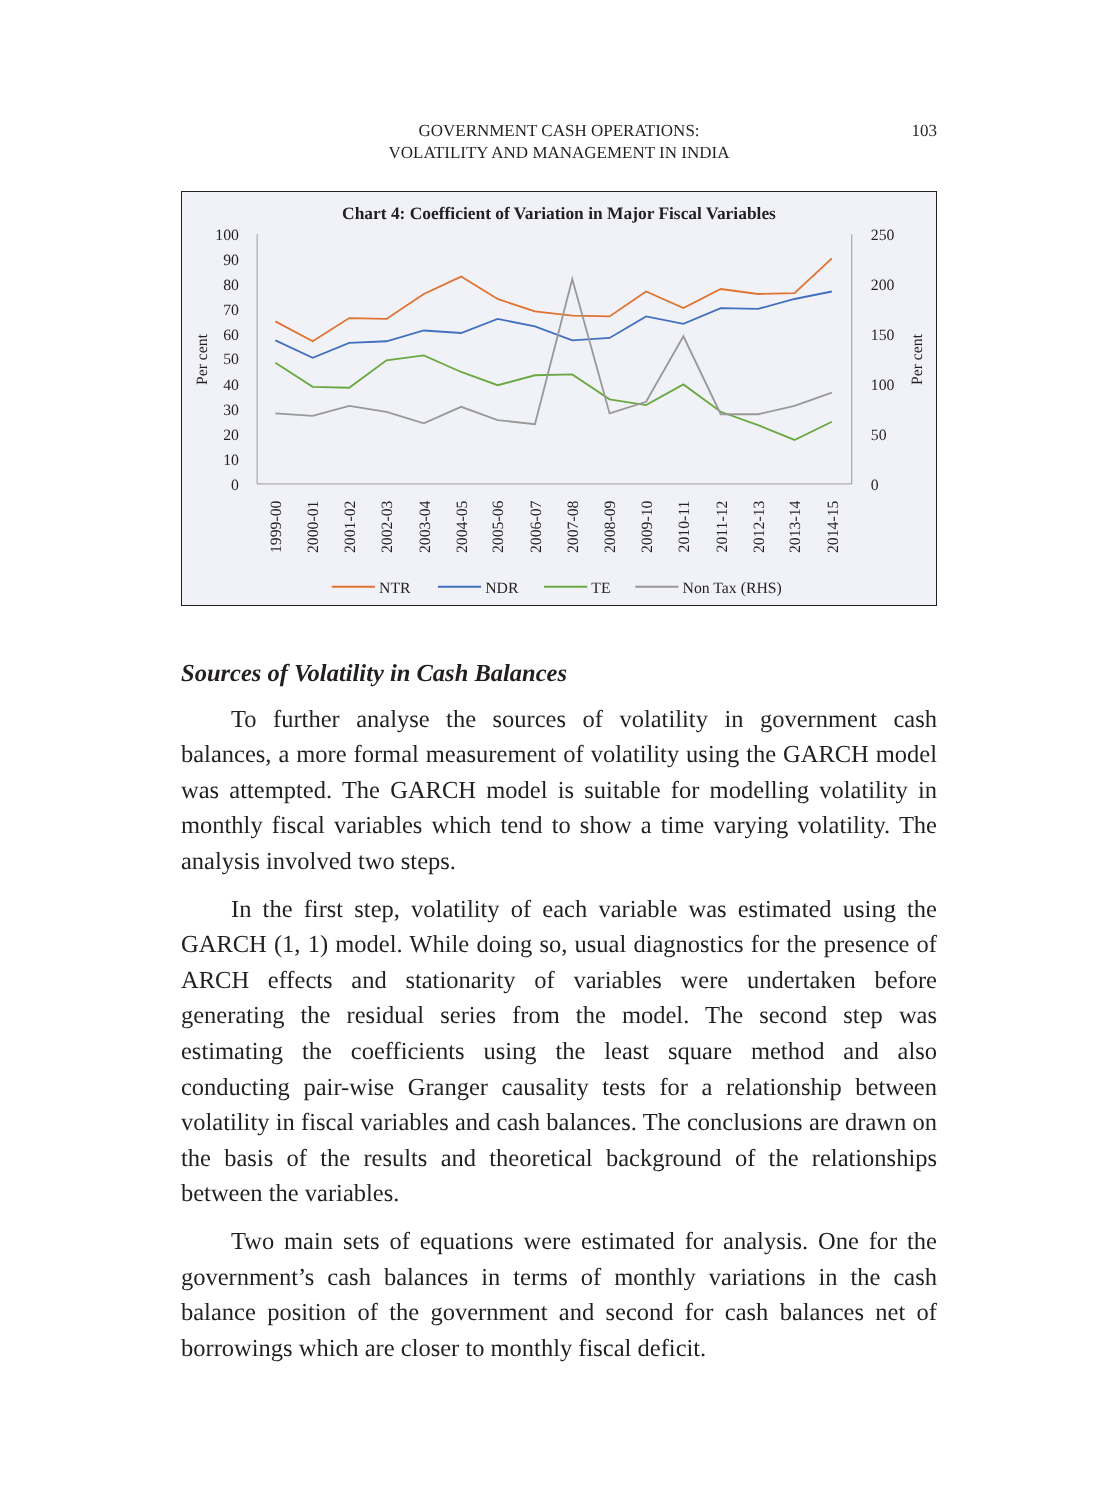GOVERNMENT CASH OPERATIONS:
VOLATILITY AND MANAGEMENT IN INDIA
103
Chart 4: Coefficient of Variation in Major Fiscal Variables
100
90
80
70
60
50
40
30
20
10
0
250
200
150
100
50
0
Per cent
Per cent
1999-00
2000-01
2001-02
2002-03
2003-04
2004-05
2005-06
2006-07
2007-08
2008-09
2009-10
2010-11
2011-12
2012-13
2013-14
2014-15
NTR
NDR
TE
Non Tax (RHS)
Sources of Volatility in Cash Balances
To further analyse the sources of volatility in government cash balances, a more formal measurement of volatility using the GARCH model was attempted. The GARCH model is suitable for modelling volatility in monthly fiscal variables which tend to show a time varying volatility. The analysis involved two steps.
In the first step, volatility of each variable was estimated using the GARCH (1, 1) model. While doing so, usual diagnostics for the presence of ARCH effects and stationarity of variables were undertaken before generating the residual series from the model. The second step was estimating the coefficients using the least square method and also conducting pair-wise Granger causality tests for a relationship between volatility in fiscal variables and cash balances. The conclusions are drawn on the basis of the results and theoretical background of the relationships between the variables.
Two main sets of equations were estimated for analysis. One for the government’s cash balances in terms of monthly variations in the cash balance position of the government and second for cash balances net of borrowings which are closer to monthly fiscal deficit.